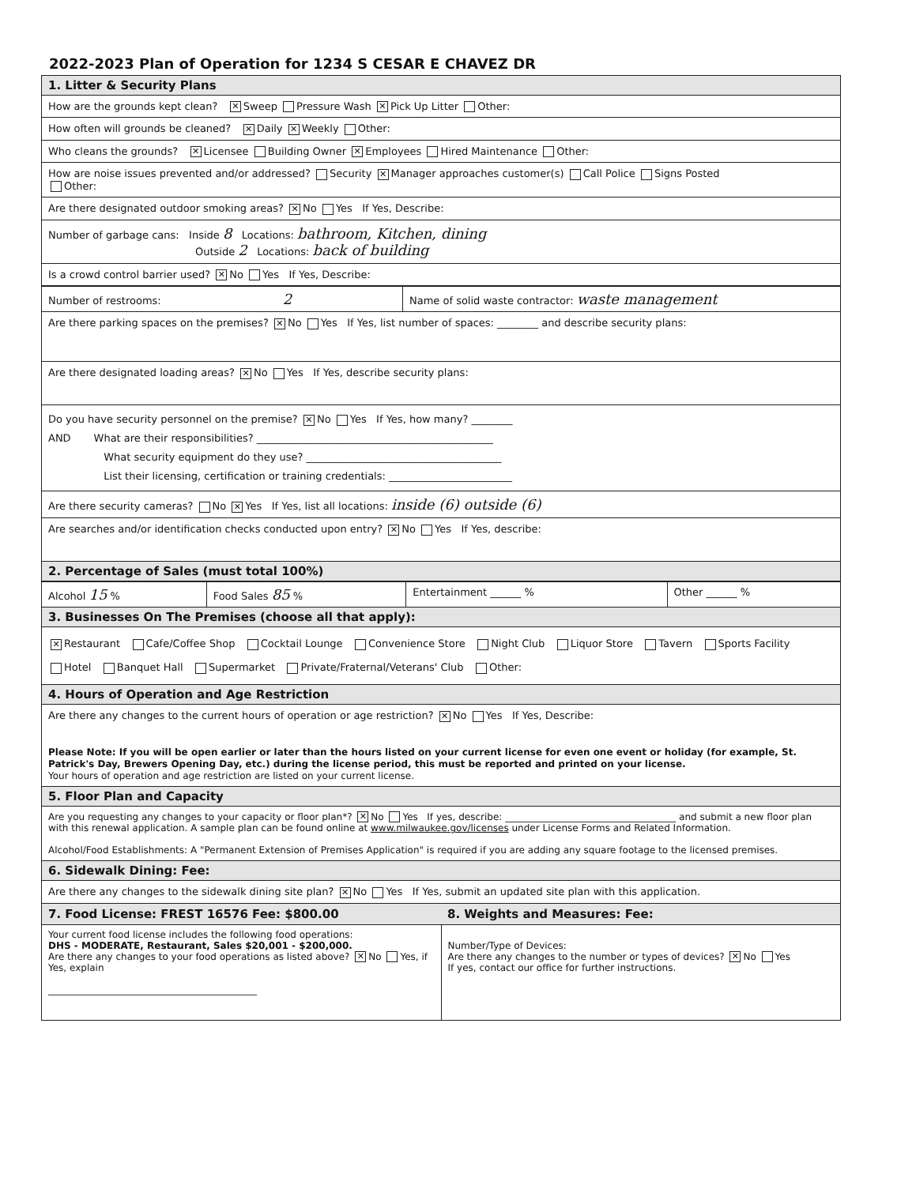2022-2023 Plan of Operation for 1234 S CESAR E CHAVEZ DR
1. Litter & Security Plans
How are the grounds kept clean? ✕ Sweep Pressure Wash ✕ Pick Up Litter Other:
How often will grounds be cleaned? ✕ Daily ✕ Weekly Other:
Who cleans the grounds? ✕ Licensee Building Owner ✕ Employees Hired Maintenance Other:
How are noise issues prevented and/or addressed? Security ✕ Manager approaches customer(s) Call Police Signs Posted
Other:
Are there designated outdoor smoking areas? ✕ No Yes If Yes, Describe:
Number of garbage cans: Inside 8 Locations: bathroom, Kitchen, dining
Outside 2 Locations: back of building
Is a crowd control barrier used? ✕ No Yes If Yes, Describe:
| Number of restrooms: 2 | Name of solid waste contractor: waste management |
Are there parking spaces on the premises? ✕ No Yes If Yes, list number of spaces: ________ and describe security plans:
Are there designated loading areas? ✕ No Yes If Yes, describe security plans:
Do you have security personnel on the premise? ✕ No Yes If Yes, how many? ________
AND What are their responsibilities? ______________________________________________
What security equipment do they use? ______________________________________
List their licensing, certification or training credentials: ________________________
Are there security cameras? No ✕ Yes If Yes, list all locations: inside (6) outside (6)
Are searches and/or identification checks conducted upon entry? ✕ No Yes If Yes, describe:
2. Percentage of Sales (must total 100%)
| Alcohol 15 % | Food Sales 85 % | Entertainment ______ % | Other ______ % |
3. Businesses On The Premises (choose all that apply):
✕ Restaurant Cafe/Coffee Shop Cocktail Lounge Convenience Store Night Club Liquor Store Tavern Sports Facility
Hotel Banquet Hall Supermarket Private/Fraternal/Veterans' Club Other:
4. Hours of Operation and Age Restriction
Are there any changes to the current hours of operation or age restriction? ✕ No Yes If Yes, Describe:
Please Note: If you will be open earlier or later than the hours listed on your current license for even one event or holiday (for example, St. Patrick's Day, Brewers Opening Day, etc.) during the license period, this must be reported and printed on your license.
Your hours of operation and age restriction are listed on your current license.
5. Floor Plan and Capacity
Are you requesting any changes to your capacity or floor plan*? ✕ No Yes If yes, describe: ____________________________________ and submit a new floor plan with this renewal application. A sample plan can be found online at www.milwaukee.gov/licenses under License Forms and Related Information.
Alcohol/Food Establishments: A "Permanent Extension of Premises Application" is required if you are adding any square footage to the licensed premises.
6. Sidewalk Dining: Fee:
Are there any changes to the sidewalk dining site plan? ✕ No Yes If Yes, submit an updated site plan with this application.
| 7. Food License: FREST 16576 Fee: $800.00 | 8. Weights and Measures: Fee: |
| --- | --- |
| Your current food license includes the following food operations: DHS - MODERATE, Restaurant, Sales $20,001 - $200,000. Are there any changes to your food operations as listed above? ✕ No Yes, if Yes, explain ____________________________________________ | Number/Type of Devices: Are there any changes to the number or types of devices? ✕ No Yes If yes, contact our office for further instructions. |